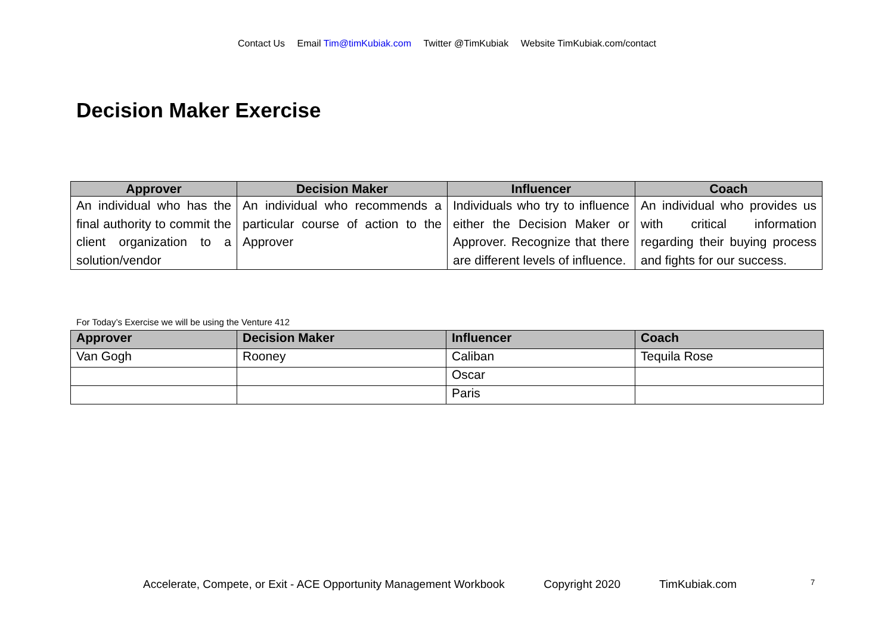Contact Us Email Tim@timKubiak.com Twitter @TimKubiak Website TimKubiak.com/contact
Decision Maker Exercise
| Approver | Decision Maker | Influencer | Coach |
| --- | --- | --- | --- |
| An individual who has the final authority to commit the client organization to a solution/vendor | An individual who recommends a particular course of action to the Approver | Individuals who try to influence either the Decision Maker or Approver. Recognize that there are different levels of influence. | An individual who provides us with critical information regarding their buying process and fights for our success. |
For Today’s Exercise we will be using the Venture 412
| Approver | Decision Maker | Influencer | Coach |
| --- | --- | --- | --- |
| Van Gogh | Rooney | Caliban | Tequila Rose |
| | | Oscar | |
| | | Paris | |
Accelerate, Compete, or Exit - ACE Opportunity Management Workbook Copyright 2020 TimKubiak.com
7